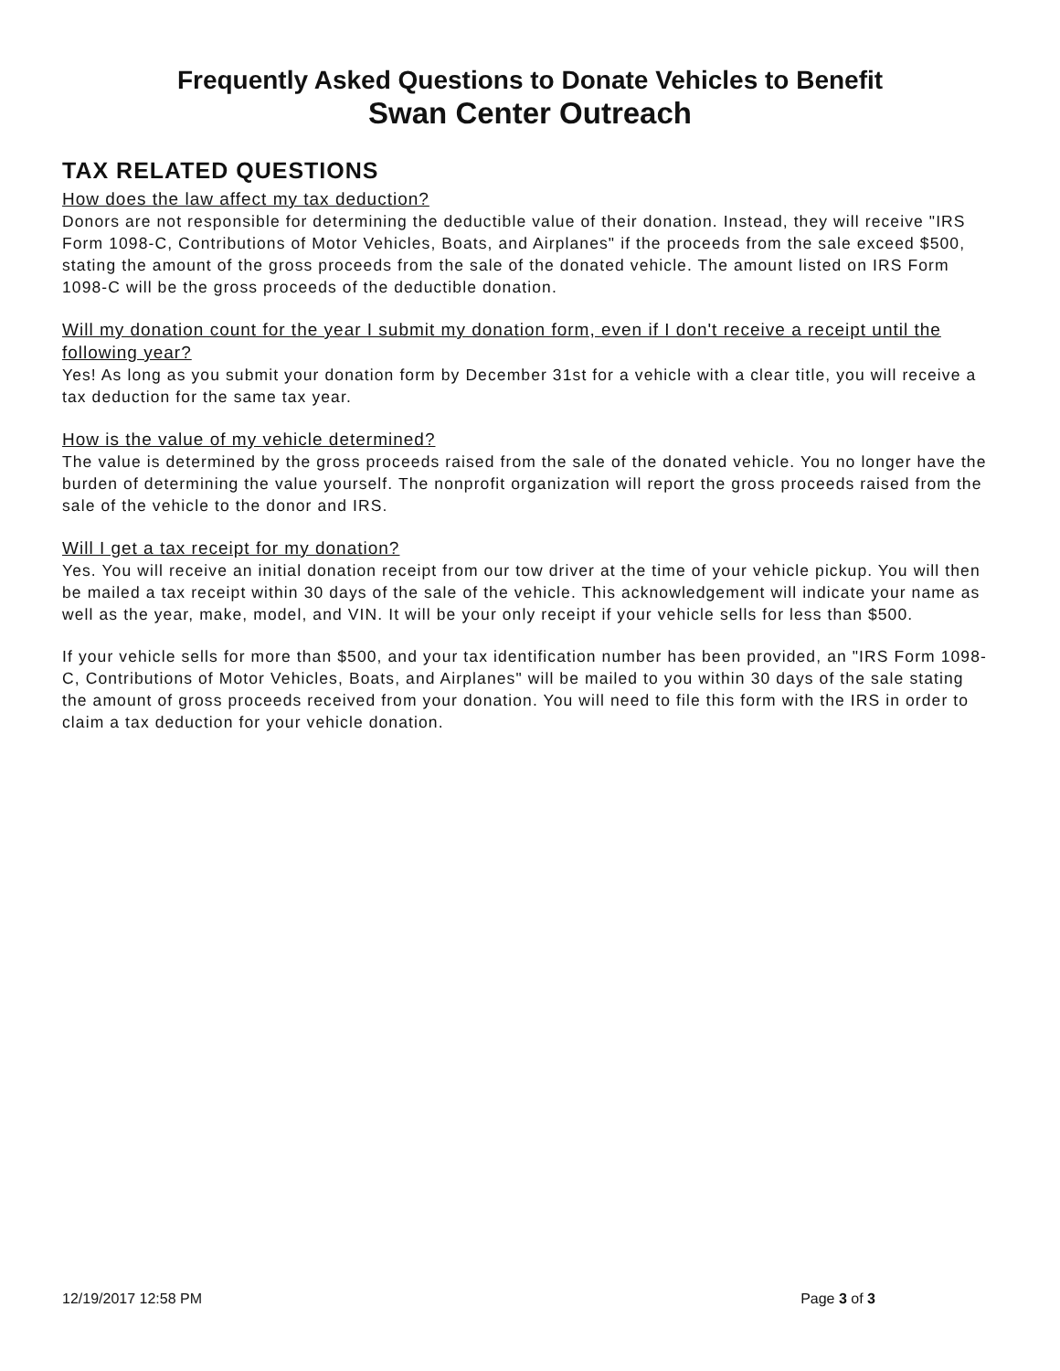Frequently Asked Questions to Donate Vehicles to Benefit
Swan Center Outreach
TAX RELATED QUESTIONS
How does the law affect my tax deduction?
Donors are not responsible for determining the deductible value of their donation. Instead, they will receive "IRS Form 1098-C, Contributions of Motor Vehicles, Boats, and Airplanes" if the proceeds from the sale exceed $500, stating the amount of the gross proceeds from the sale of the donated vehicle. The amount listed on IRS Form 1098-C will be the gross proceeds of the deductible donation.
Will my donation count for the year I submit my donation form, even if I don't receive a receipt until the following year?
Yes! As long as you submit your donation form by December 31st for a vehicle with a clear title, you will receive a tax deduction for the same tax year.
How is the value of my vehicle determined?
The value is determined by the gross proceeds raised from the sale of the donated vehicle. You no longer have the burden of determining the value yourself. The nonprofit organization will report the gross proceeds raised from the sale of the vehicle to the donor and IRS.
Will I get a tax receipt for my donation?
Yes. You will receive an initial donation receipt from our tow driver at the time of your vehicle pickup. You will then be mailed a tax receipt within 30 days of the sale of the vehicle. This acknowledgement will indicate your name as well as the year, make, model, and VIN. It will be your only receipt if your vehicle sells for less than $500.
If your vehicle sells for more than $500, and your tax identification number has been provided, an "IRS Form 1098-C, Contributions of Motor Vehicles, Boats, and Airplanes" will be mailed to you within 30 days of the sale stating the amount of gross proceeds received from your donation. You will need to file this form with the IRS in order to claim a tax deduction for your vehicle donation.
12/19/2017 12:58 PM Page 3 of 3